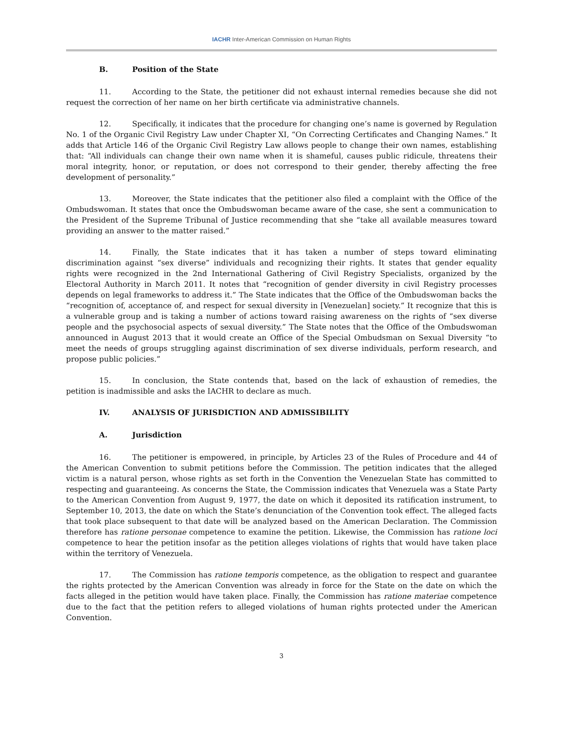IACHR Inter-American Commission on Human Rights
B. Position of the State
11. According to the State, the petitioner did not exhaust internal remedies because she did not request the correction of her name on her birth certificate via administrative channels.
12. Specifically, it indicates that the procedure for changing one’s name is governed by Regulation No. 1 of the Organic Civil Registry Law under Chapter XI, “On Correcting Certificates and Changing Names.” It adds that Article 146 of the Organic Civil Registry Law allows people to change their own names, establishing that: “All individuals can change their own name when it is shameful, causes public ridicule, threatens their moral integrity, honor, or reputation, or does not correspond to their gender, thereby affecting the free development of personality.”
13. Moreover, the State indicates that the petitioner also filed a complaint with the Office of the Ombudswoman. It states that once the Ombudswoman became aware of the case, she sent a communication to the President of the Supreme Tribunal of Justice recommending that she “take all available measures toward providing an answer to the matter raised.”
14. Finally, the State indicates that it has taken a number of steps toward eliminating discrimination against “sex diverse” individuals and recognizing their rights. It states that gender equality rights were recognized in the 2nd International Gathering of Civil Registry Specialists, organized by the Electoral Authority in March 2011. It notes that “recognition of gender diversity in civil Registry processes depends on legal frameworks to address it.” The State indicates that the Office of the Ombudswoman backs the “recognition of, acceptance of, and respect for sexual diversity in [Venezuelan] society.” It recognize that this is a vulnerable group and is taking a number of actions toward raising awareness on the rights of “sex diverse people and the psychosocial aspects of sexual diversity.” The State notes that the Office of the Ombudswoman announced in August 2013 that it would create an Office of the Special Ombudsman on Sexual Diversity “to meet the needs of groups struggling against discrimination of sex diverse individuals, perform research, and propose public policies.”
15. In conclusion, the State contends that, based on the lack of exhaustion of remedies, the petition is inadmissible and asks the IACHR to declare as much.
IV. ANALYSIS OF JURISDICTION AND ADMISSIBILITY
A. Jurisdiction
16. The petitioner is empowered, in principle, by Articles 23 of the Rules of Procedure and 44 of the American Convention to submit petitions before the Commission. The petition indicates that the alleged victim is a natural person, whose rights as set forth in the Convention the Venezuelan State has committed to respecting and guaranteeing. As concerns the State, the Commission indicates that Venezuela was a State Party to the American Convention from August 9, 1977, the date on which it deposited its ratification instrument, to September 10, 2013, the date on which the State’s denunciation of the Convention took effect. The alleged facts that took place subsequent to that date will be analyzed based on the American Declaration. The Commission therefore has ratione personae competence to examine the petition. Likewise, the Commission has ratione loci competence to hear the petition insofar as the petition alleges violations of rights that would have taken place within the territory of Venezuela.
17. The Commission has ratione temporis competence, as the obligation to respect and guarantee the rights protected by the American Convention was already in force for the State on the date on which the facts alleged in the petition would have taken place. Finally, the Commission has ratione materiae competence due to the fact that the petition refers to alleged violations of human rights protected under the American Convention.
3